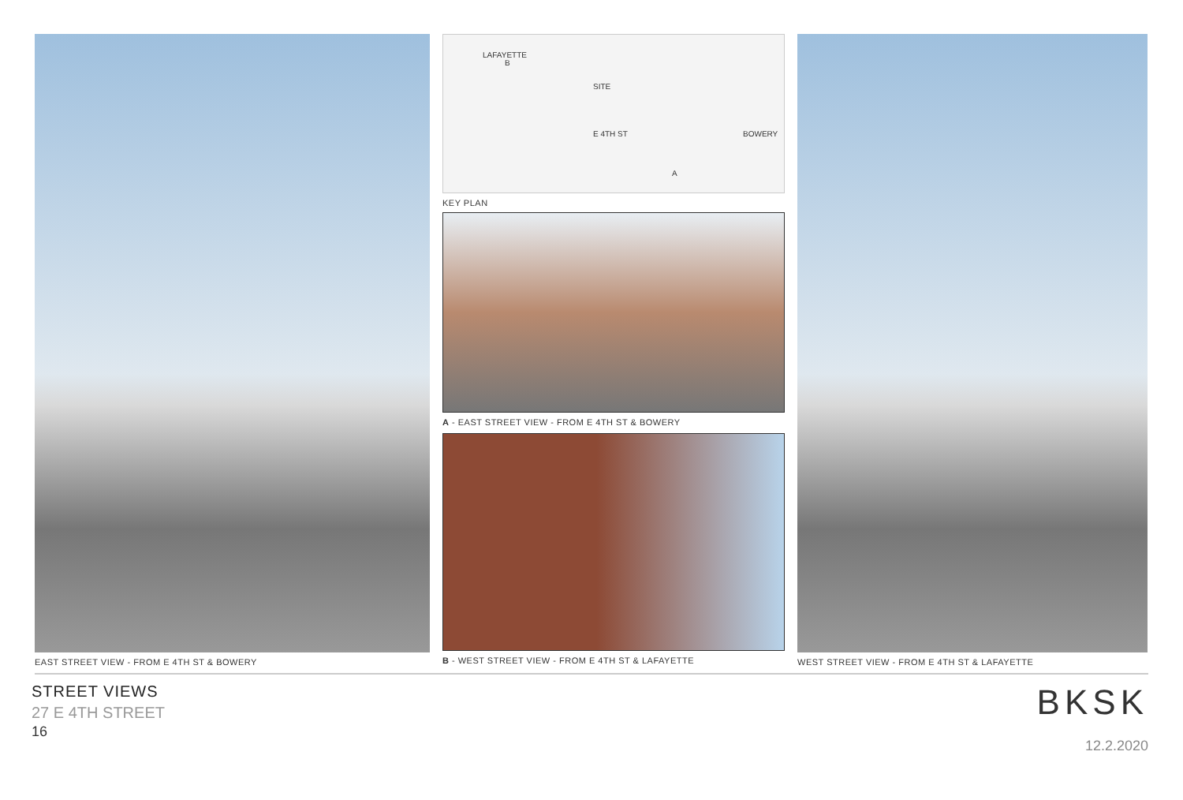EAST STREET VIEW - FROM E 4TH ST & BOWERY
LAFAYETTE
B
SITE
E 4TH ST BOWERY
A
KEY PLAN
A - EAST STREET VIEW - FROM E 4TH ST & BOWERY
B - WEST STREET VIEW - FROM E 4TH ST & LAFAYETTE
WEST STREET VIEW - FROM E 4TH ST & LAFAYETTE
STREET VIEWS
27 E 4TH STREET
16
BKSK
12.2.2020